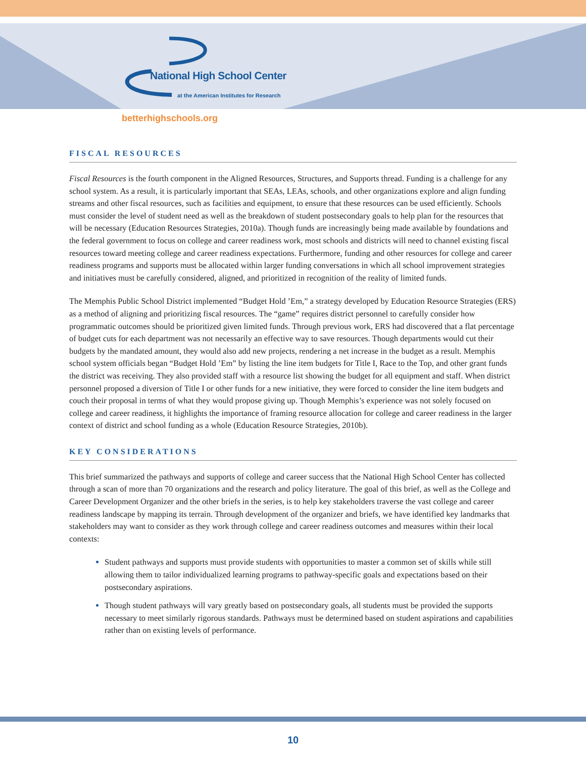National High School Center
at the American Institutes for Research
betterhighschools.org
FISCAL RESOURCES
Fiscal Resources is the fourth component in the Aligned Resources, Structures, and Supports thread. Funding is a challenge for any school system. As a result, it is particularly important that SEAs, LEAs, schools, and other organizations explore and align funding streams and other fiscal resources, such as facilities and equipment, to ensure that these resources can be used efficiently. Schools must consider the level of student need as well as the breakdown of student postsecondary goals to help plan for the resources that will be necessary (Education Resources Strategies, 2010a). Though funds are increasingly being made available by foundations and the federal government to focus on college and career readiness work, most schools and districts will need to channel existing fiscal resources toward meeting college and career readiness expectations. Furthermore, funding and other resources for college and career readiness programs and supports must be allocated within larger funding conversations in which all school improvement strategies and initiatives must be carefully considered, aligned, and prioritized in recognition of the reality of limited funds.
The Memphis Public School District implemented “Budget Hold ’Em,” a strategy developed by Education Resource Strategies (ERS) as a method of aligning and prioritizing fiscal resources. The “game” requires district personnel to carefully consider how programmatic outcomes should be prioritized given limited funds. Through previous work, ERS had discovered that a flat percentage of budget cuts for each department was not necessarily an effective way to save resources. Though departments would cut their budgets by the mandated amount, they would also add new projects, rendering a net increase in the budget as a result. Memphis school system officials began “Budget Hold ’Em” by listing the line item budgets for Title I, Race to the Top, and other grant funds the district was receiving. They also provided staff with a resource list showing the budget for all equipment and staff. When district personnel proposed a diversion of Title I or other funds for a new initiative, they were forced to consider the line item budgets and couch their proposal in terms of what they would propose giving up. Though Memphis’s experience was not solely focused on college and career readiness, it highlights the importance of framing resource allocation for college and career readiness in the larger context of district and school funding as a whole (Education Resource Strategies, 2010b).
KEY CONSIDERATIONS
This brief summarized the pathways and supports of college and career success that the National High School Center has collected through a scan of more than 70 organizations and the research and policy literature. The goal of this brief, as well as the College and Career Development Organizer and the other briefs in the series, is to help key stakeholders traverse the vast college and career readiness landscape by mapping its terrain. Through development of the organizer and briefs, we have identified key landmarks that stakeholders may want to consider as they work through college and career readiness outcomes and measures within their local contexts:
Student pathways and supports must provide students with opportunities to master a common set of skills while still allowing them to tailor individualized learning programs to pathway-specific goals and expectations based on their postsecondary aspirations.
Though student pathways will vary greatly based on postsecondary goals, all students must be provided the supports necessary to meet similarly rigorous standards. Pathways must be determined based on student aspirations and capabilities rather than on existing levels of performance.
10